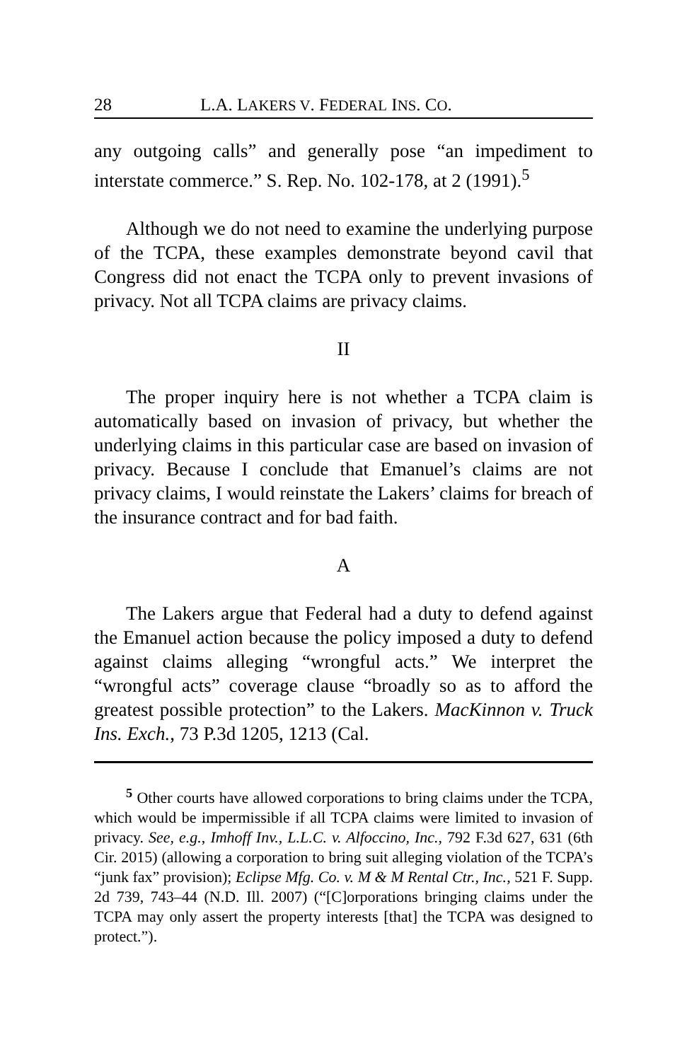28 L.A. LAKERS V. FEDERAL INS. CO.
any outgoing calls” and generally pose “an impediment to interstate commerce.” S. Rep. No. 102-178, at 2 (1991).<sup>5</sup>
Although we do not need to examine the underlying purpose of the TCPA, these examples demonstrate beyond cavil that Congress did not enact the TCPA only to prevent invasions of privacy. Not all TCPA claims are privacy claims.
II
The proper inquiry here is not whether a TCPA claim is automatically based on invasion of privacy, but whether the underlying claims in this particular case are based on invasion of privacy. Because I conclude that Emanuel’s claims are not privacy claims, I would reinstate the Lakers’ claims for breach of the insurance contract and for bad faith.
A
The Lakers argue that Federal had a duty to defend against the Emanuel action because the policy imposed a duty to defend against claims alleging “wrongful acts.” We interpret the “wrongful acts” coverage clause “broadly so as to afford the greatest possible protection” to the Lakers. MacKinnon v. Truck Ins. Exch., 73 P.3d 1205, 1213 (Cal.
<sup>5</sup> Other courts have allowed corporations to bring claims under the TCPA, which would be impermissible if all TCPA claims were limited to invasion of privacy. See, e.g., Imhoff Inv., L.L.C. v. Alfoccino, Inc., 792 F.3d 627, 631 (6th Cir. 2015) (allowing a corporation to bring suit alleging violation of the TCPA’s “junk fax” provision); Eclipse Mfg. Co. v. M & M Rental Ctr., Inc., 521 F. Supp. 2d 739, 743–44 (N.D. Ill. 2007) (“[C]orporations bringing claims under the TCPA may only assert the property interests [that] the TCPA was designed to protect.”).